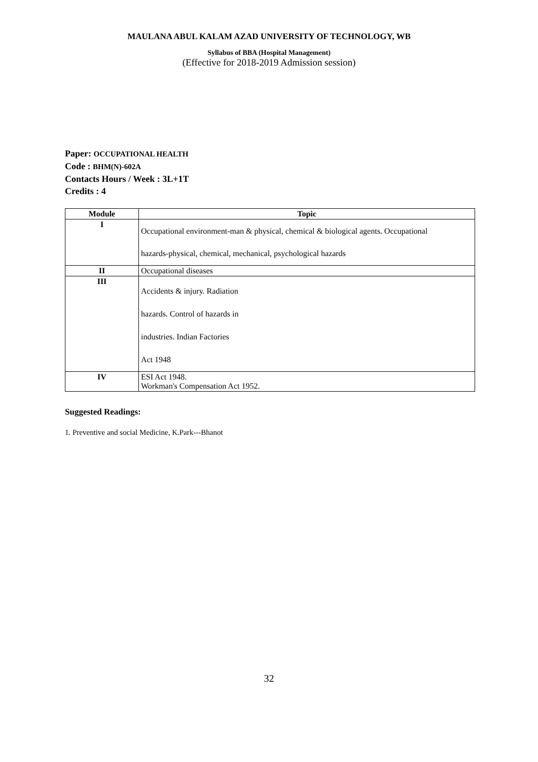MAULANA ABUL KALAM AZAD UNIVERSITY OF TECHNOLOGY, WB
Syllabus of BBA (Hospital Management)
(Effective for 2018-2019 Admission session)
Paper: OCCUPATIONAL HEALTH
Code : BHM(N)-602A
Contacts Hours / Week : 3L+1T
Credits : 4
| Module | Topic |
| --- | --- |
| I | Occupational environment-man & physical, chemical & biological agents. Occupational hazards-physical, chemical, mechanical, psychological hazards |
| II | Occupational diseases |
| III | Accidents & injury. Radiation hazards. Control of hazards in industries. Indian Factories Act 1948 |
| IV | ESI Act 1948. Workman's Compensation Act 1952. |
Suggested Readings:
1. Preventive and social Medicine, K.Park---Bhanot
32